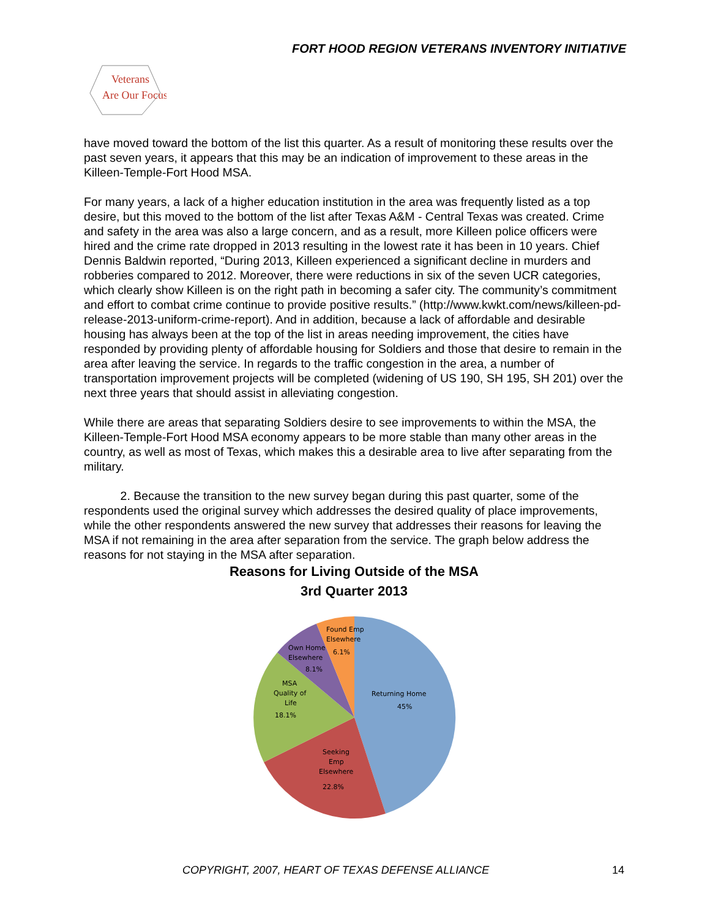FORT HOOD REGION VETERANS INVENTORY INITIATIVE
Veterans
Are Our Focus
have moved toward the bottom of the list this quarter. As a result of monitoring these results over the past seven years, it appears that this may be an indication of improvement to these areas in the Killeen-Temple-Fort Hood MSA.
For many years, a lack of a higher education institution in the area was frequently listed as a top desire, but this moved to the bottom of the list after Texas A&M - Central Texas was created. Crime and safety in the area was also a large concern, and as a result, more Killeen police officers were hired and the crime rate dropped in 2013 resulting in the lowest rate it has been in 10 years. Chief Dennis Baldwin reported, “During 2013, Killeen experienced a significant decline in murders and robberies compared to 2012. Moreover, there were reductions in six of the seven UCR categories, which clearly show Killeen is on the right path in becoming a safer city. The community’s commitment and effort to combat crime continue to provide positive results.” (http://www.kwkt.com/news/killeen-pd-release-2013-uniform-crime-report). And in addition, because a lack of affordable and desirable housing has always been at the top of the list in areas needing improvement, the cities have responded by providing plenty of affordable housing for Soldiers and those that desire to remain in the area after leaving the service. In regards to the traffic congestion in the area, a number of transportation improvement projects will be completed (widening of US 190, SH 195, SH 201) over the next three years that should assist in alleviating congestion.
While there are areas that separating Soldiers desire to see improvements to within the MSA, the Killeen-Temple-Fort Hood MSA economy appears to be more stable than many other areas in the country, as well as most of Texas, which makes this a desirable area to live after separating from the military.
2. Because the transition to the new survey began during this past quarter, some of the respondents used the original survey which addresses the desired quality of place improvements, while the other respondents answered the new survey that addresses their reasons for leaving the MSA if not remaining in the area after separation from the service. The graph below address the reasons for not staying in the MSA after separation.
Reasons for Living Outside of the MSA
3rd Quarter 2013
Returning Home
45%
Seeking
Emp
Elsewhere
22.8%
MSA
Quality of
Life
18.1%
Own Home
Elsewhere
8.1%
Found Emp
Elsewhere
6.1%
COPYRIGHT, 2007, HEART OF TEXAS DEFENSE ALLIANCE 14